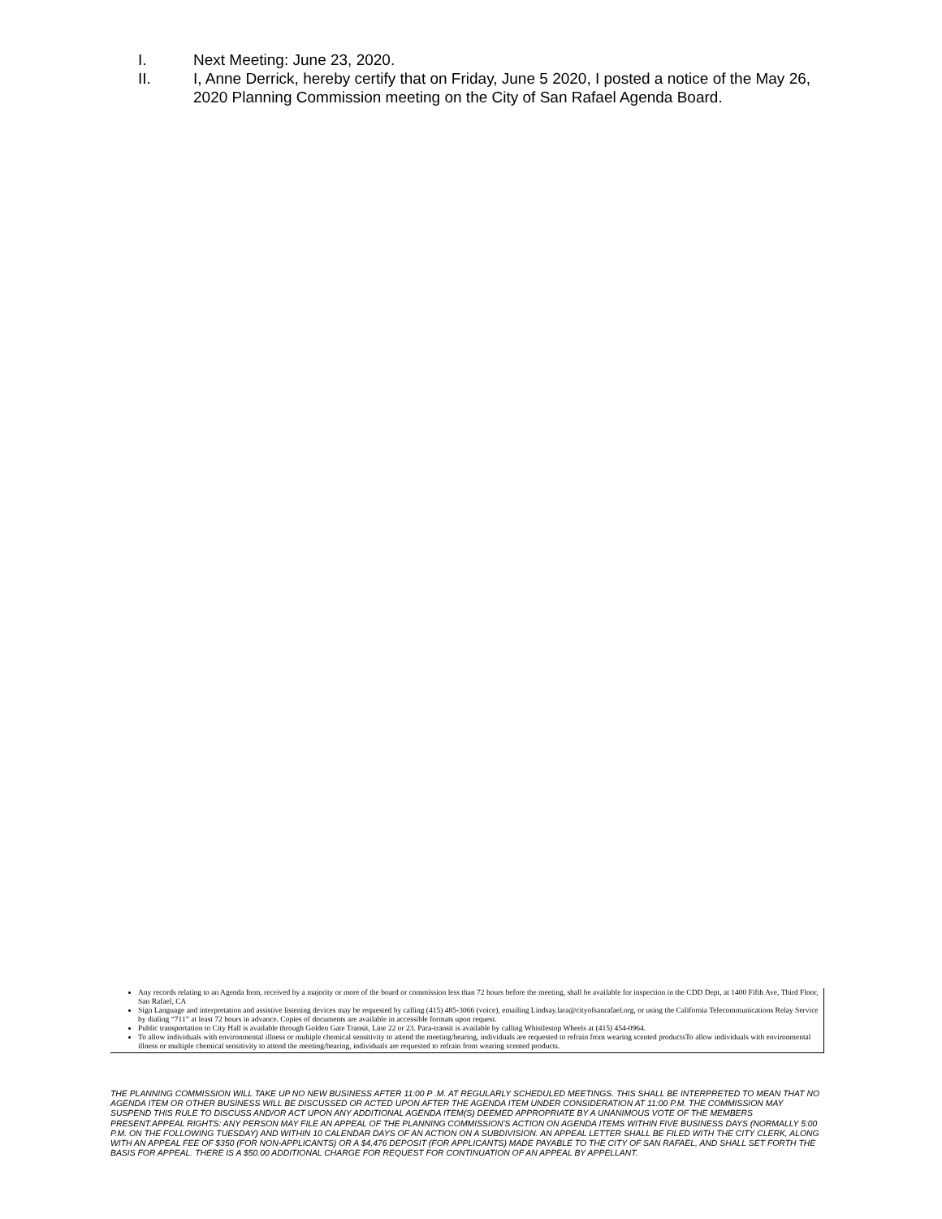I. Next Meeting: June 23, 2020.
II. I, Anne Derrick, hereby certify that on Friday, June 5 2020, I posted a notice of the May 26, 2020 Planning Commission meeting on the City of San Rafael Agenda Board.
Any records relating to an Agenda Item, received by a majority or more of the board or commission less than 72 hours before the meeting, shall be available for inspection in the CDD Dept, at 1400 Fifth Ave, Third Floor, San Rafael, CA
Sign Language and interpretation and assistive listening devices may be requested by calling (415) 485-3066 (voice), emailing Lindsay.lara@cityofsanrafael.org, or using the California Telecommunications Relay Service by dialing “711” at least 72 hours in advance. Copies of documents are available in accessible formats upon request.
Public transportation to City Hall is available through Golden Gate Transit, Line 22 or 23. Para-transit is available by calling Whistlestop Wheels at (415) 454-0964.
To allow individuals with environmental illness or multiple chemical sensitivity to attend the meeting/hearing, individuals are requested to refrain from wearing scented productsTo allow individuals with environmental illness or multiple chemical sensitivity to attend the meeting/hearing, individuals are requested to refrain from wearing scented products.
THE PLANNING COMMISSION WILL TAKE UP NO NEW BUSINESS AFTER 11:00 P .M. AT REGULARLY SCHEDULED MEETINGS. THIS SHALL BE INTERPRETED TO MEAN THAT NO AGENDA ITEM OR OTHER BUSINESS WILL BE DISCUSSED OR ACTED UPON AFTER THE AGENDA ITEM UNDER CONSIDERATION AT 11:00 P.M. THE COMMISSION MAY SUSPEND THIS RULE TO DISCUSS AND/OR ACT UPON ANY ADDITIONAL AGENDA ITEM(S) DEEMED APPROPRIATE BY A UNANIMOUS VOTE OF THE MEMBERS PRESENT.APPEAL RIGHTS: ANY PERSON MAY FILE AN APPEAL OF THE PLANNING COMMISSION'S ACTION ON AGENDA ITEMS WITHIN FIVE BUSINESS DAYS (NORMALLY 5:00 P.M. ON THE FOLLOWING TUESDAY) AND WITHIN 10 CALENDAR DAYS OF AN ACTION ON A SUBDIVISION. AN APPEAL LETTER SHALL BE FILED WITH THE CITY CLERK, ALONG WITH AN APPEAL FEE OF $350 (FOR NON-APPLICANTS) OR A $4,476 DEPOSIT (FOR APPLICANTS) MADE PAYABLE TO THE CITY OF SAN RAFAEL, AND SHALL SET FORTH THE BASIS FOR APPEAL. THERE IS A $50.00 ADDITIONAL CHARGE FOR REQUEST FOR CONTINUATION OF AN APPEAL BY APPELLANT.